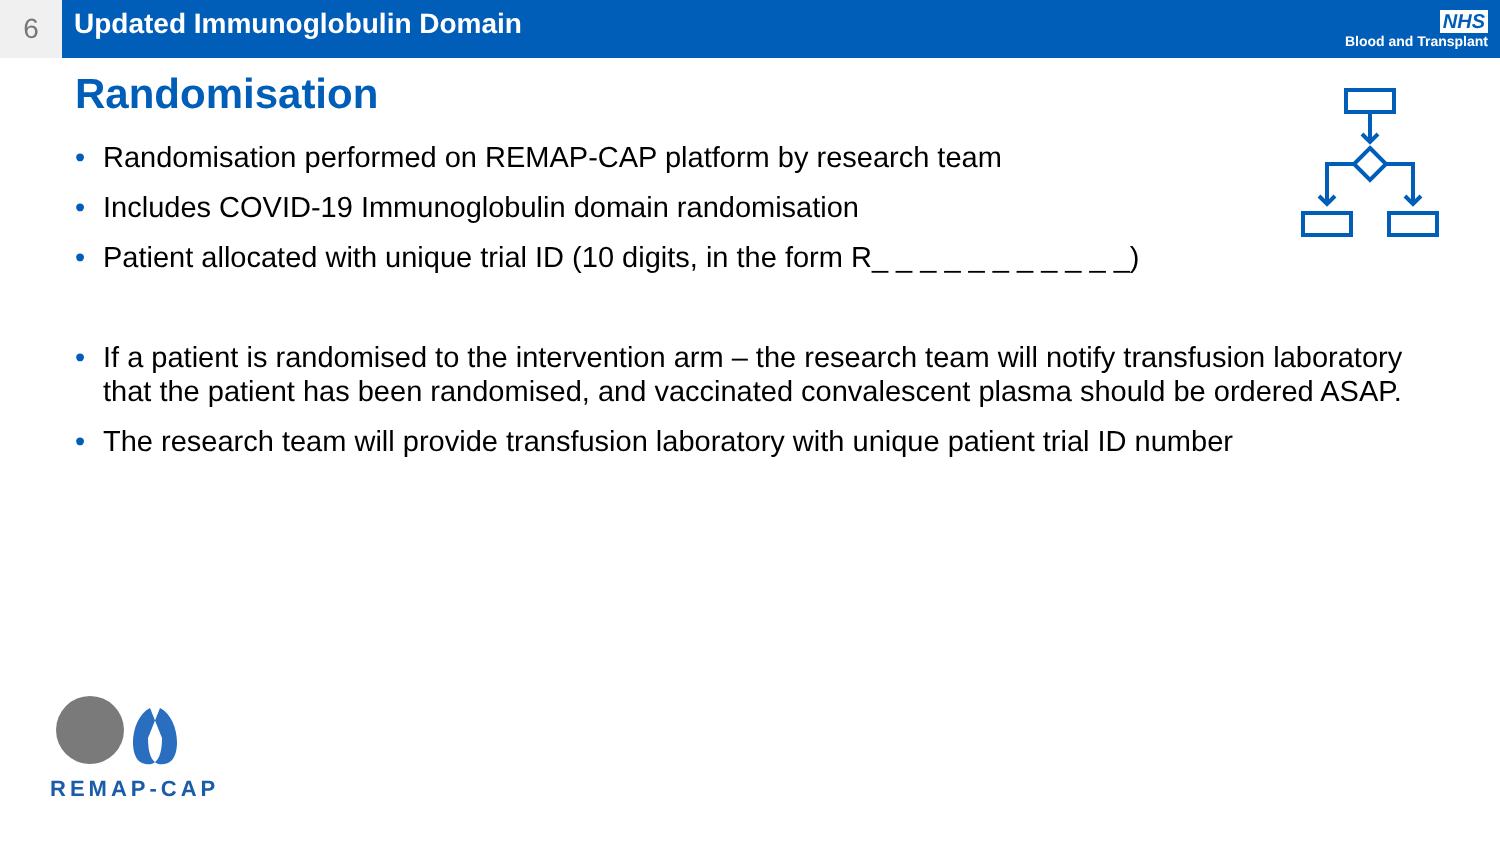6
Updated Immunoglobulin Domain
NHS
Blood and Transplant
Randomisation
• Randomisation performed on REMAP-CAP platform by research team
• Includes COVID-19 Immunoglobulin domain randomisation
• Patient allocated with unique trial ID (10 digits, in the form R_ _ _ _ _ _ _ _ _ _ _)
• If a patient is randomised to the intervention arm – the research team will notify transfusion laboratory that the patient has been randomised, and vaccinated convalescent plasma should be ordered ASAP.
• The research team will provide transfusion laboratory with unique patient trial ID number
REMAP-CAP